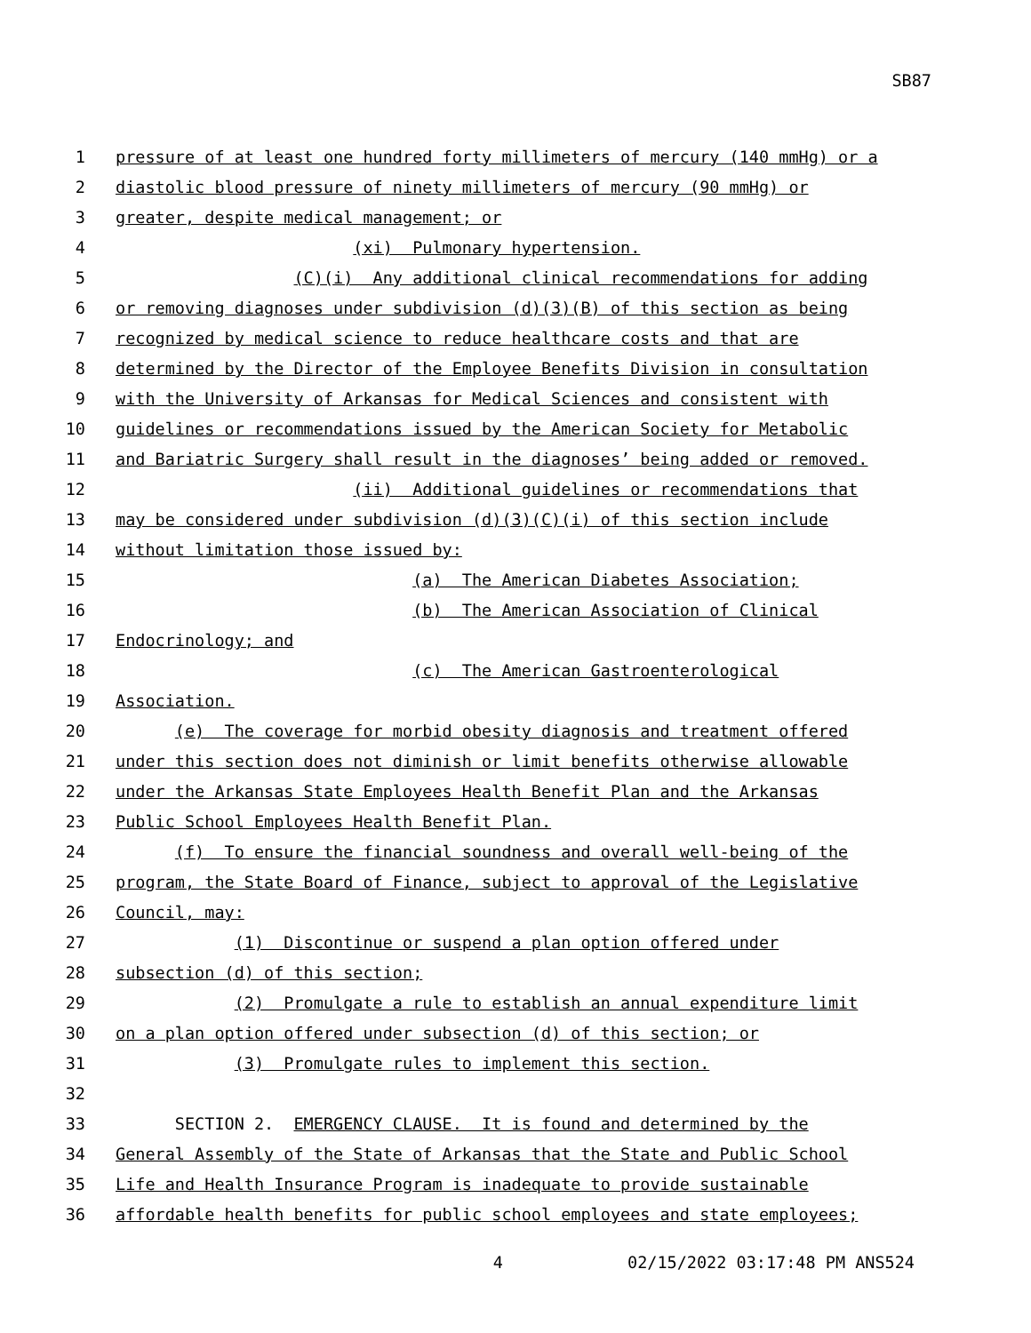SB87
1 pressure of at least one hundred forty millimeters of mercury (140 mmHg) or a
2 diastolic blood pressure of ninety millimeters of mercury (90 mmHg) or
3 greater, despite medical management; or
4 (xi) Pulmonary hypertension.
5 (C)(i) Any additional clinical recommendations for adding
6 or removing diagnoses under subdivision (d)(3)(B) of this section as being
7 recognized by medical science to reduce healthcare costs and that are
8 determined by the Director of the Employee Benefits Division in consultation
9 with the University of Arkansas for Medical Sciences and consistent with
10 guidelines or recommendations issued by the American Society for Metabolic
11 and Bariatric Surgery shall result in the diagnoses’ being added or removed.
12 (ii) Additional guidelines or recommendations that
13 may be considered under subdivision (d)(3)(C)(i) of this section include
14 without limitation those issued by:
15 (a) The American Diabetes Association;
16 (b) The American Association of Clinical
17 Endocrinology; and
18 (c) The American Gastroenterological
19 Association.
20 (e) The coverage for morbid obesity diagnosis and treatment offered
21 under this section does not diminish or limit benefits otherwise allowable
22 under the Arkansas State Employees Health Benefit Plan and the Arkansas
23 Public School Employees Health Benefit Plan.
24 (f) To ensure the financial soundness and overall well-being of the
25 program, the State Board of Finance, subject to approval of the Legislative
26 Council, may:
27 (1) Discontinue or suspend a plan option offered under
28 subsection (d) of this section;
29 (2) Promulgate a rule to establish an annual expenditure limit
30 on a plan option offered under subsection (d) of this section; or
31 (3) Promulgate rules to implement this section.
32
33 SECTION 2. EMERGENCY CLAUSE. It is found and determined by the
34 General Assembly of the State of Arkansas that the State and Public School
35 Life and Health Insurance Program is inadequate to provide sustainable
36 affordable health benefits for public school employees and state employees;
4 02/15/2022 03:17:48 PM ANS524